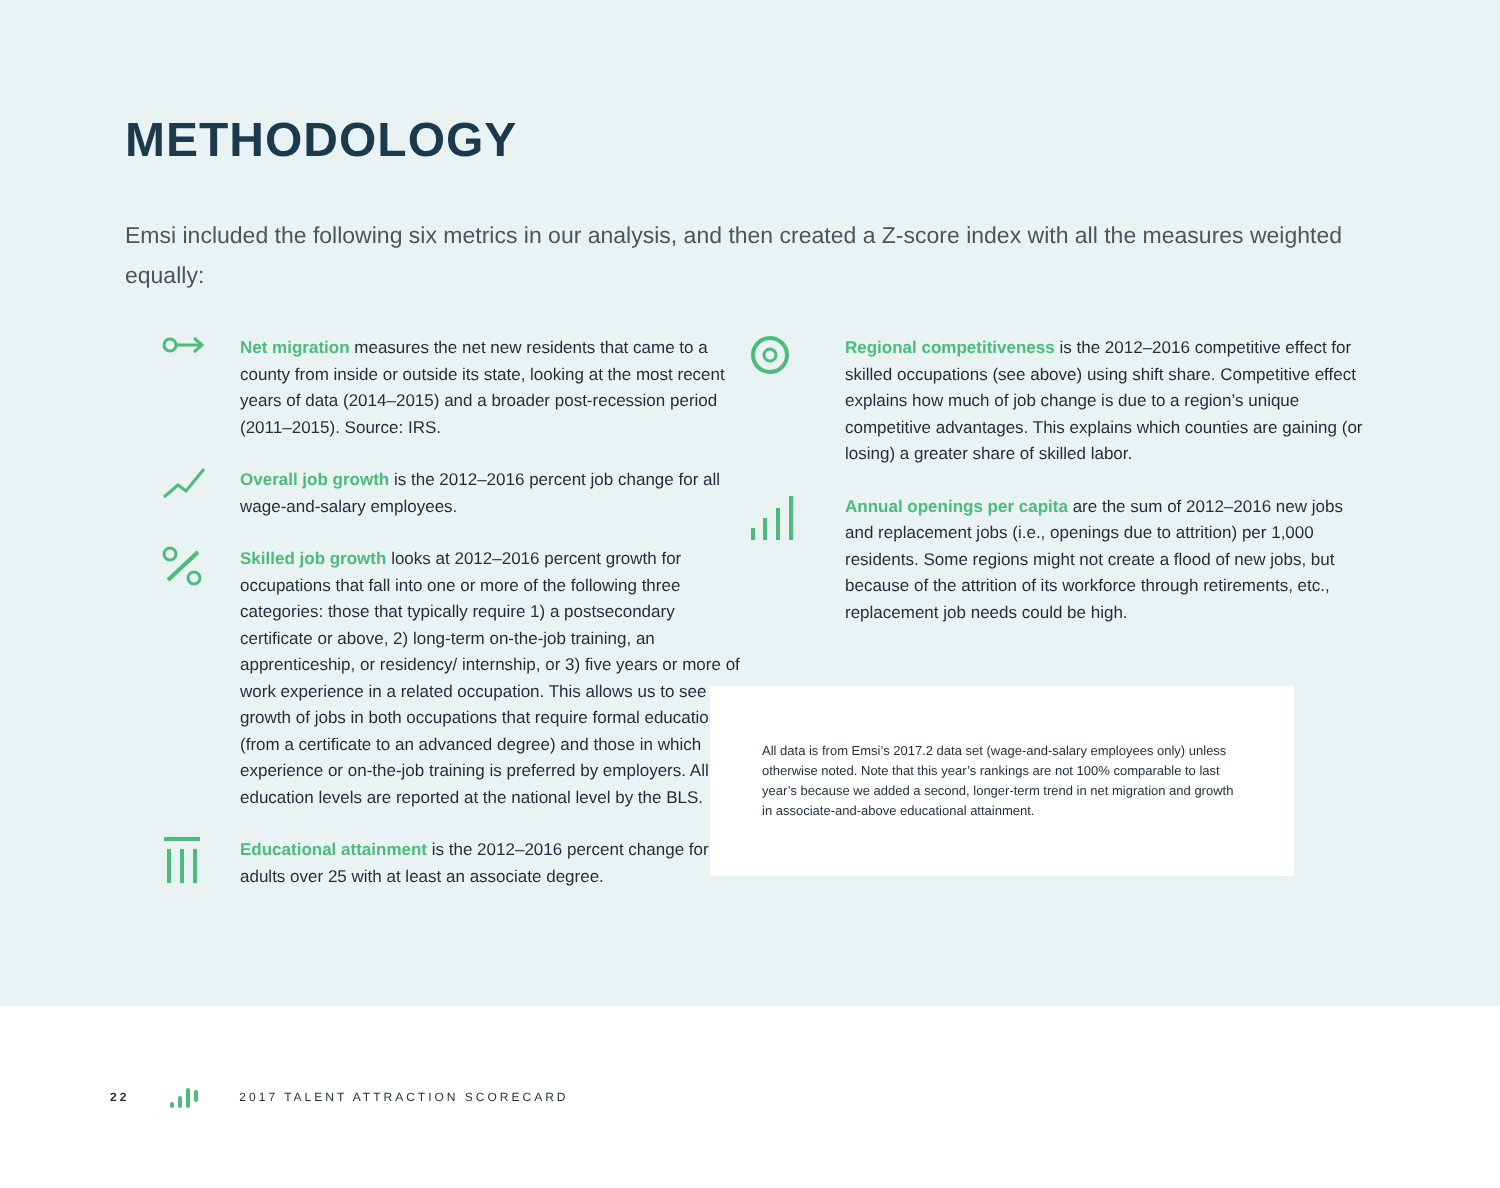METHODOLOGY
Emsi included the following six metrics in our analysis, and then created a Z-score index with all the measures weighted equally:
Net migration measures the net new residents that came to a county from inside or outside its state, looking at the most recent years of data (2014–2015) and a broader post-recession period (2011–2015). Source: IRS.
Overall job growth is the 2012–2016 percent job change for all wage-and-salary employees.
Skilled job growth looks at 2012–2016 percent growth for occupations that fall into one or more of the following three categories: those that typically require 1) a postsecondary certificate or above, 2) long-term on-the-job training, an apprenticeship, or residency/ internship, or 3) five years or more of work experience in a related occupation. This allows us to see growth of jobs in both occupations that require formal education (from a certificate to an advanced degree) and those in which experience or on-the-job training is preferred by employers. All education levels are reported at the national level by the BLS.
Educational attainment is the 2012–2016 percent change for adults over 25 with at least an associate degree.
Regional competitiveness is the 2012–2016 competitive effect for skilled occupations (see above) using shift share. Competitive effect explains how much of job change is due to a region’s unique competitive advantages. This explains which counties are gaining (or losing) a greater share of skilled labor.
Annual openings per capita are the sum of 2012–2016 new jobs and replacement jobs (i.e., openings due to attrition) per 1,000 residents. Some regions might not create a flood of new jobs, but because of the attrition of its workforce through retirements, etc., replacement job needs could be high.
All data is from Emsi’s 2017.2 data set (wage-and-salary employees only) unless otherwise noted. Note that this year’s rankings are not 100% comparable to last year’s because we added a second, longer-term trend in net migration and growth in associate-and-above educational attainment.
22 2017 TALENT ATTRACTION SCORECARD